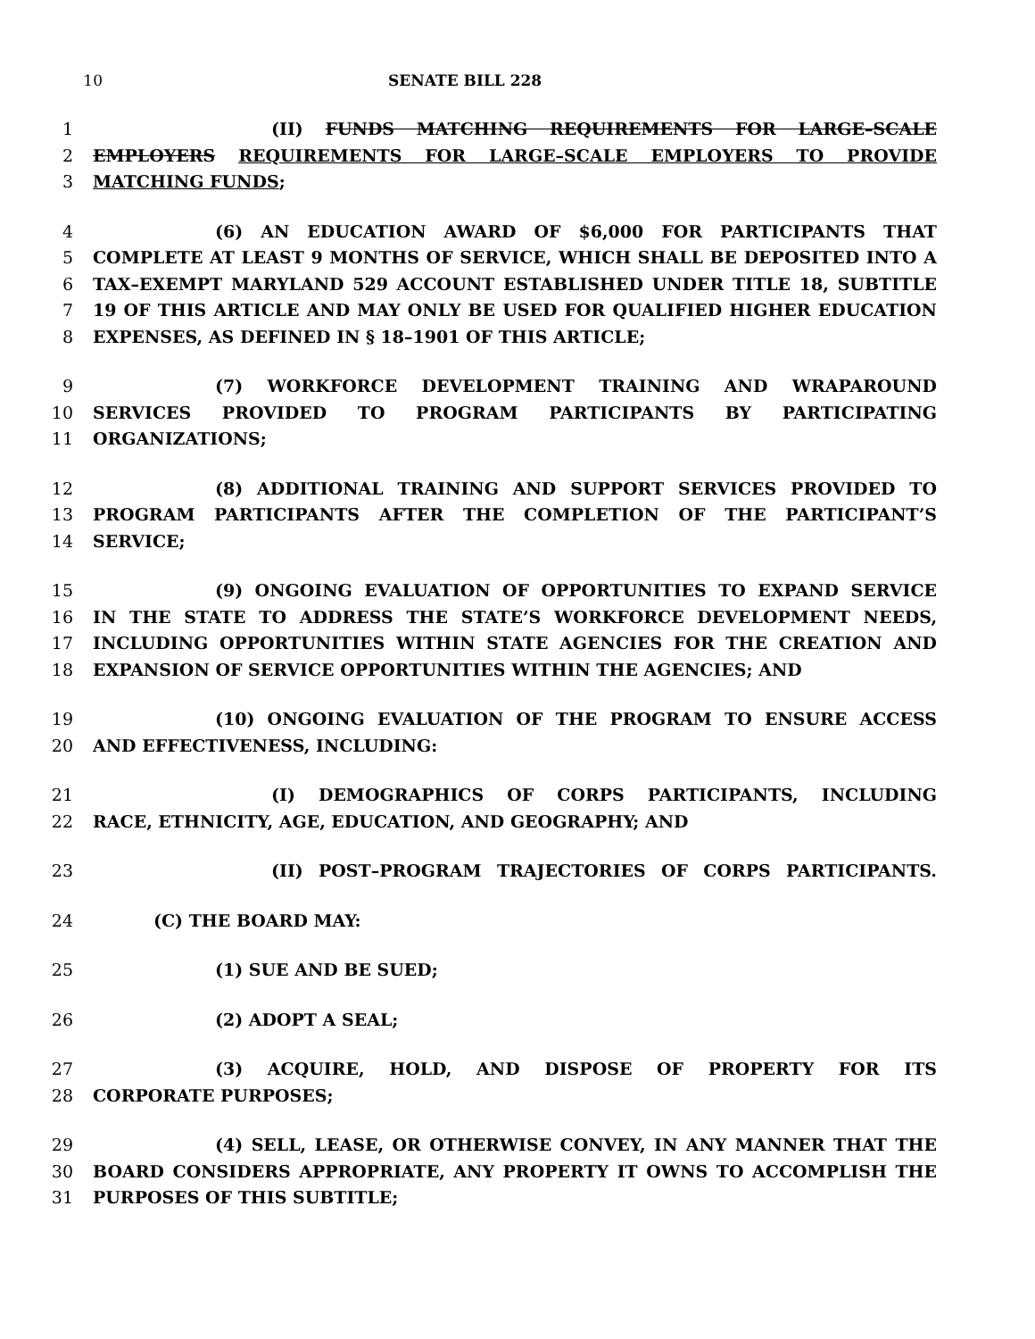10 SENATE BILL 228
1 (II) FUNDS MATCHING REQUIREMENTS FOR LARGE–SCALE
2 EMPLOYERS REQUIREMENTS FOR LARGE–SCALE EMPLOYERS TO PROVIDE
3 MATCHING FUNDS;
4 (6) AN EDUCATION AWARD OF $6,000 FOR PARTICIPANTS THAT
5 COMPLETE AT LEAST 9 MONTHS OF SERVICE, WHICH SHALL BE DEPOSITED INTO A
6 TAX–EXEMPT MARYLAND 529 ACCOUNT ESTABLISHED UNDER TITLE 18, SUBTITLE
7 19 OF THIS ARTICLE AND MAY ONLY BE USED FOR QUALIFIED HIGHER EDUCATION
8 EXPENSES, AS DEFINED IN § 18–1901 OF THIS ARTICLE;
9 (7) WORKFORCE DEVELOPMENT TRAINING AND WRAPAROUND
10 SERVICES PROVIDED TO PROGRAM PARTICIPANTS BY PARTICIPATING
11 ORGANIZATIONS;
12 (8) ADDITIONAL TRAINING AND SUPPORT SERVICES PROVIDED TO
13 PROGRAM PARTICIPANTS AFTER THE COMPLETION OF THE PARTICIPANT’S
14 SERVICE;
15 (9) ONGOING EVALUATION OF OPPORTUNITIES TO EXPAND SERVICE
16 IN THE STATE TO ADDRESS THE STATE’S WORKFORCE DEVELOPMENT NEEDS,
17 INCLUDING OPPORTUNITIES WITHIN STATE AGENCIES FOR THE CREATION AND
18 EXPANSION OF SERVICE OPPORTUNITIES WITHIN THE AGENCIES; AND
19 (10) ONGOING EVALUATION OF THE PROGRAM TO ENSURE ACCESS
20 AND EFFECTIVENESS, INCLUDING:
21 (I) DEMOGRAPHICS OF CORPS PARTICIPANTS, INCLUDING
22 RACE, ETHNICITY, AGE, EDUCATION, AND GEOGRAPHY; AND
23 (II) POST–PROGRAM TRAJECTORIES OF CORPS PARTICIPANTS.
24 (C) THE BOARD MAY:
25 (1) SUE AND BE SUED;
26 (2) ADOPT A SEAL;
27 (3) ACQUIRE, HOLD, AND DISPOSE OF PROPERTY FOR ITS
28 CORPORATE PURPOSES;
29 (4) SELL, LEASE, OR OTHERWISE CONVEY, IN ANY MANNER THAT THE
30 BOARD CONSIDERS APPROPRIATE, ANY PROPERTY IT OWNS TO ACCOMPLISH THE
31 PURPOSES OF THIS SUBTITLE;